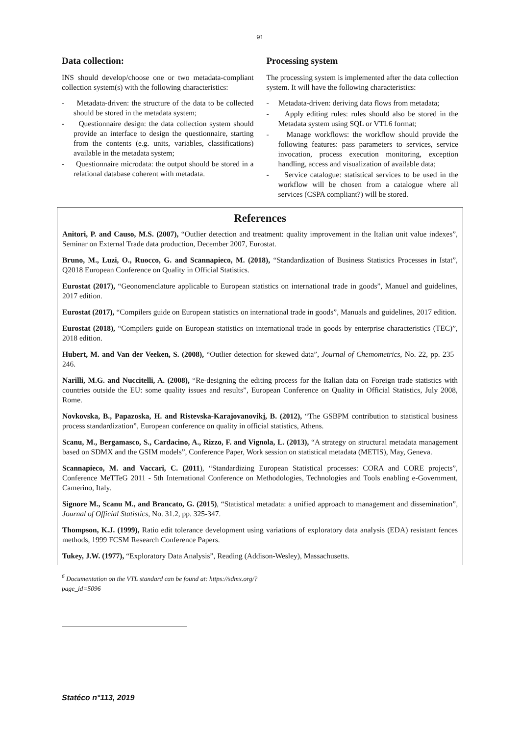91
Data collection:
INS should develop/choose one or two metadata-compliant collection system(s) with the following characteristics:
- Metadata-driven: the structure of the data to be collected should be stored in the metadata system;
- Questionnaire design: the data collection system should provide an interface to design the questionnaire, starting from the contents (e.g. units, variables, classifications) available in the metadata system;
- Questionnaire microdata: the output should be stored in a relational database coherent with metadata.
Processing system
The processing system is implemented after the data collection system. It will have the following characteristics:
- Metadata-driven: deriving data flows from metadata;
- Apply editing rules: rules should also be stored in the Metadata system using SQL or VTL6 format;
- Manage workflows: the workflow should provide the following features: pass parameters to services, service invocation, process execution monitoring, exception handling, access and visualization of available data;
- Service catalogue: statistical services to be used in the workflow will be chosen from a catalogue where all services (CSPA compliant?) will be stored.
References
Anitori, P. and Causo, M.S. (2007), “Outlier detection and treatment: quality improvement in the Italian unit value indexes”, Seminar on External Trade data production, December 2007, Eurostat.
Bruno, M., Luzi, O., Ruocco, G. and Scannapieco, M. (2018), “Standardization of Business Statistics Processes in Istat”, Q2018 European Conference on Quality in Official Statistics.
Eurostat (2017), “Geonomenclature applicable to European statistics on international trade in goods”, Manuel and guidelines, 2017 edition.
Eurostat (2017), “Compilers guide on European statistics on international trade in goods”, Manuals and guidelines, 2017 edition.
Eurostat (2018), “Compilers guide on European statistics on international trade in goods by enterprise characteristics (TEC)”, 2018 edition.
Hubert, M. and Van der Veeken, S. (2008), “Outlier detection for skewed data”, Journal of Chemometrics, No. 22, pp. 235–246.
Narilli, M.G. and Nuccitelli, A. (2008), “Re-designing the editing process for the Italian data on Foreign trade statistics with countries outside the EU: some quality issues and results”, European Conference on Quality in Official Statistics, July 2008, Rome.
Novkovska, B., Papazoska, H. and Ristevska-Karajovanovikj, B. (2012), “The GSBPM contribution to statistical business process standardization”, European conference on quality in official statistics, Athens.
Scanu, M., Bergamasco, S., Cardacino, A., Rizzo, F. and Vignola, L. (2013), “A strategy on structural metadata management based on SDMX and the GSIM models”, Conference Paper, Work session on statistical metadata (METIS), May, Geneva.
Scannapieco, M. and Vaccari, C. (2011), “Standardizing European Statistical processes: CORA and CORE projects”, Conference MeTTeG 2011 - 5th International Conference on Methodologies, Technologies and Tools enabling e-Government, Camerino, Italy.
Signore M., Scanu M., and Brancato, G. (2015), “Statistical metadata: a unified approach to management and dissemination”, Journal of Official Statistics, No. 31.2, pp. 325-347.
Thompson, K.J. (1999), Ratio edit tolerance development using variations of exploratory data analysis (EDA) resistant fences methods, 1999 FCSM Research Conference Papers.
Tukey, J.W. (1977), “Exploratory Data Analysis”, Reading (Addison-Wesley), Massachusetts.
<sup>6</sup> Documentation on the VTL standard can be found at: https://sdmx.org/?page_id=5096
Statéco n°113, 2019